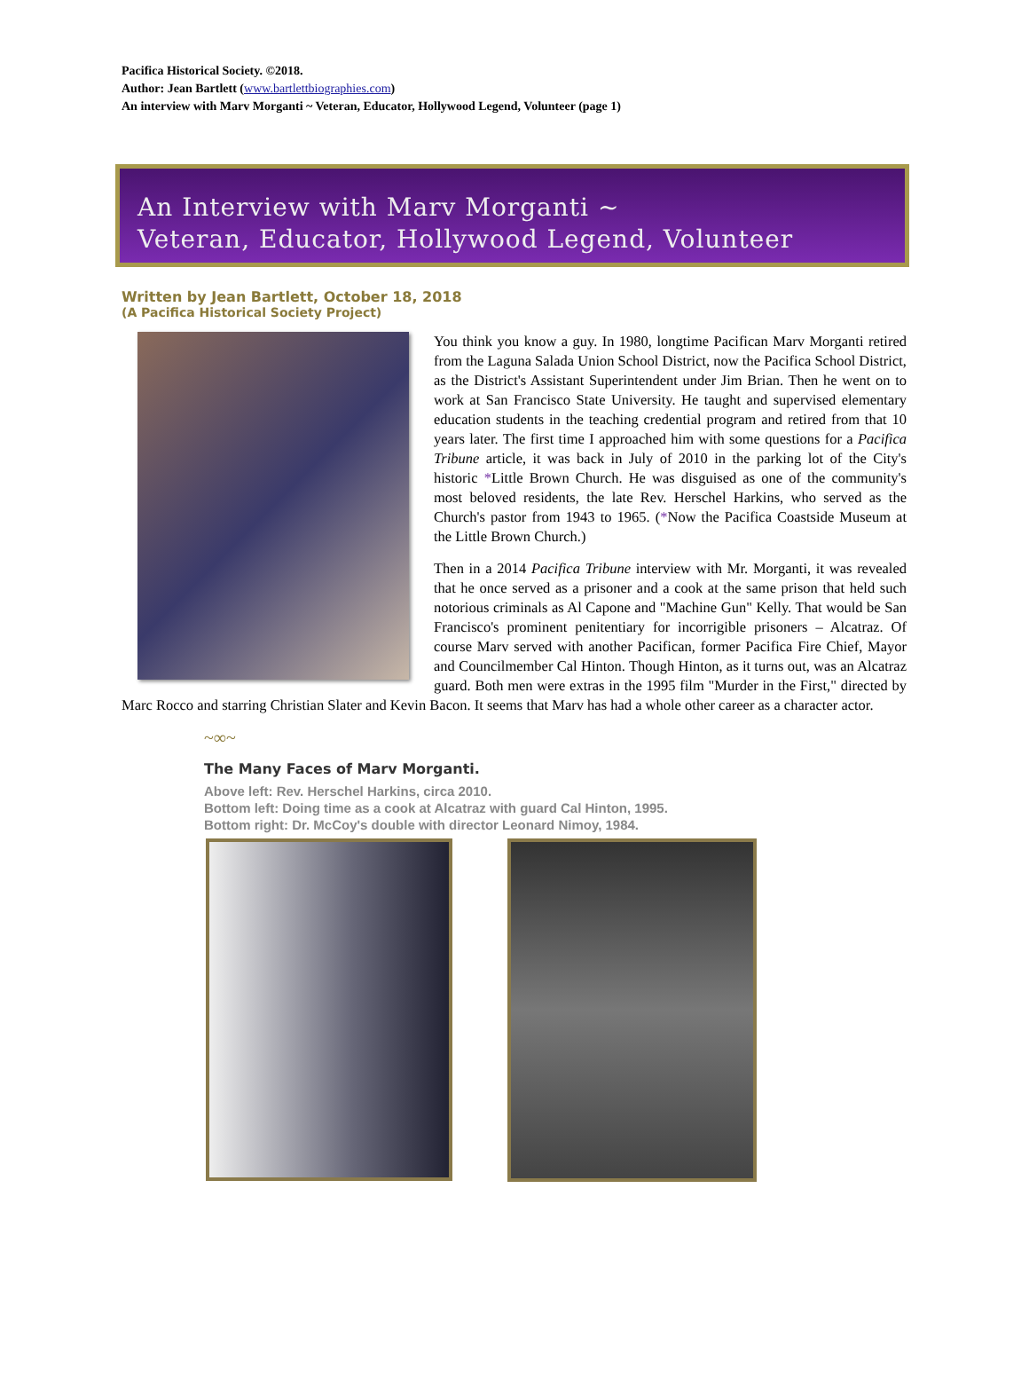Pacifica Historical Society. ©2018.
Author: Jean Bartlett (www.bartlettbiographies.com)
An interview with Marv Morganti ~ Veteran, Educator, Hollywood Legend, Volunteer (page 1)
An Interview with Marv Morganti ~
Veteran, Educator, Hollywood Legend, Volunteer
Written by Jean Bartlett, October 18, 2018
(A Pacifica Historical Society Project)
You think you know a guy. In 1980, longtime Pacifican Marv Morganti retired from the Laguna Salada Union School District, now the Pacifica School District, as the District's Assistant Superintendent under Jim Brian. Then he went on to work at San Francisco State University. He taught and supervised elementary education students in the teaching credential program and retired from that 10 years later. The first time I approached him with some questions for a Pacifica Tribune article, it was back in July of 2010 in the parking lot of the City's historic *Little Brown Church. He was disguised as one of the community's most beloved residents, the late Rev. Herschel Harkins, who served as the Church's pastor from 1943 to 1965. (*Now the Pacifica Coastside Museum at the Little Brown Church.)
Then in a 2014 Pacifica Tribune interview with Mr. Morganti, it was revealed that he once served as a prisoner and a cook at the same prison that held such notorious criminals as Al Capone and "Machine Gun" Kelly. That would be San Francisco's prominent penitentiary for incorrigible prisoners – Alcatraz. Of course Marv served with another Pacifican, former Pacifica Fire Chief, Mayor and Councilmember Cal Hinton. Though Hinton, as it turns out, was an Alcatraz guard. Both men were extras in the 1995 film "Murder in the First," directed by Marc Rocco and starring Christian Slater and Kevin Bacon. It seems that Marv has had a whole other career as a character actor.
~∞~
The Many Faces of Marv Morganti.
Above left: Rev. Herschel Harkins, circa 2010.
Bottom left: Doing time as a cook at Alcatraz with guard Cal Hinton, 1995.
Bottom right: Dr. McCoy's double with director Leonard Nimoy, 1984.